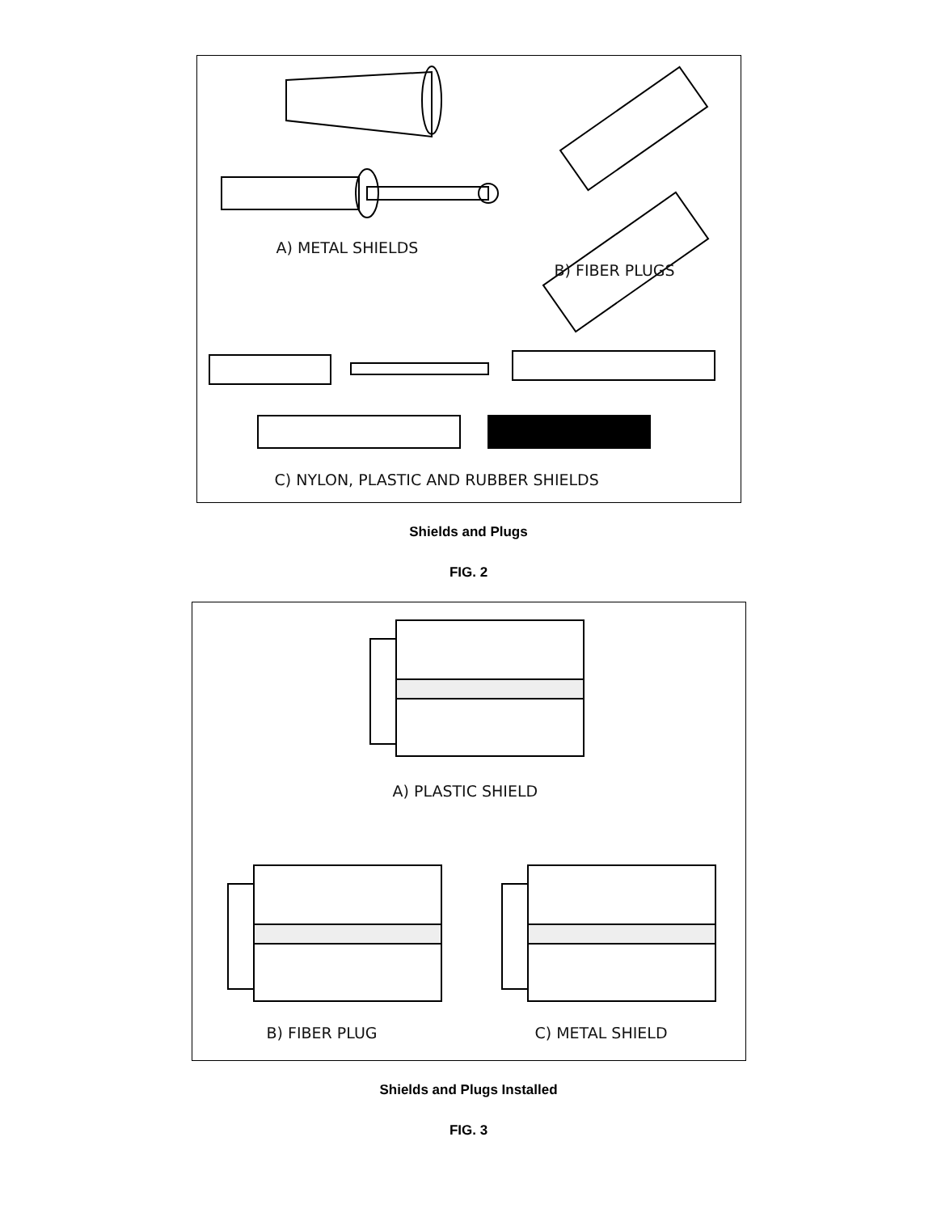A) METAL SHIELDS
B) FIBER PLUGS
C) NYLON, PLASTIC AND RUBBER SHIELDS
Shields and Plugs
FIG. 2
A) PLASTIC SHIELD
B) FIBER PLUG C) METAL SHIELD
Shields and Plugs Installed
FIG. 3